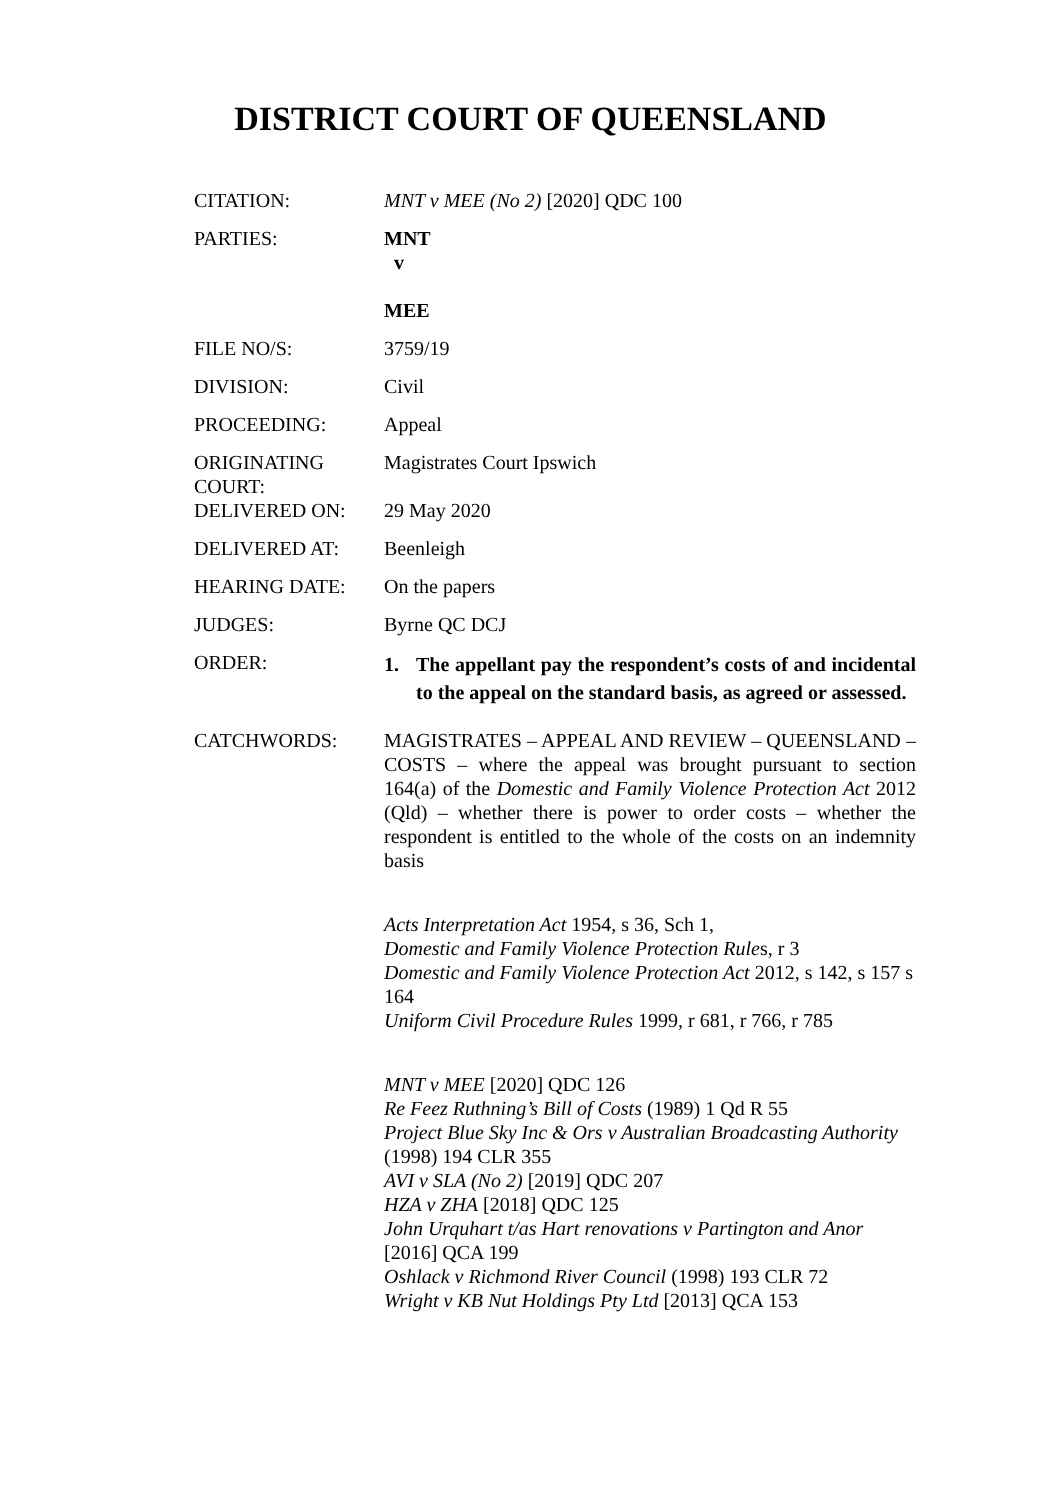DISTRICT COURT OF QUEENSLAND
| CITATION: | MNT v MEE (No 2) [2020] QDC 100 |
| PARTIES: | MNT v MEE |
| FILE NO/S: | 3759/19 |
| DIVISION: | Civil |
| PROCEEDING: | Appeal |
| ORIGINATING COURT: | Magistrates Court Ipswich |
| DELIVERED ON: | 29 May 2020 |
| DELIVERED AT: | Beenleigh |
| HEARING DATE: | On the papers |
| JUDGES: | Byrne QC DCJ |
| ORDER: | 1. The appellant pay the respondent’s costs of and incidental to the appeal on the standard basis, as agreed or assessed. |
| CATCHWORDS: | MAGISTRATES – APPEAL AND REVIEW – QUEENSLAND – COSTS – where the appeal was brought pursuant to section 164(a) of the Domestic and Family Violence Protection Act 2012 (Qld) – whether there is power to order costs – whether the respondent is entitled to the whole of the costs on an indemnity basis Acts Interpretation Act 1954, s 36, Sch 1, Domestic and Family Violence Protection Rule s, r 3 Domestic and Family Violence Protection Act 2012, s 142, s 157 s 164 Uniform Civil Procedure Rules 1999, r 681, r 766, r 785 MNT v MEE [2020] QDC 126 Re Feez Ruthning’s Bill of Costs (1989) 1 Qd R 55 Project Blue Sky Inc & Ors v Australian Broadcasting Authority (1998) 194 CLR 355 AVI v SLA (No 2) [2019] QDC 207 HZA v ZHA [2018] QDC 125 John Urquhart t/as Hart renovations v Partington and Anor [2016] QCA 199 Oshlack v Richmond River Council (1998) 193 CLR 72 Wright v KB Nut Holdings Pty Ltd [2013] QCA 153 |